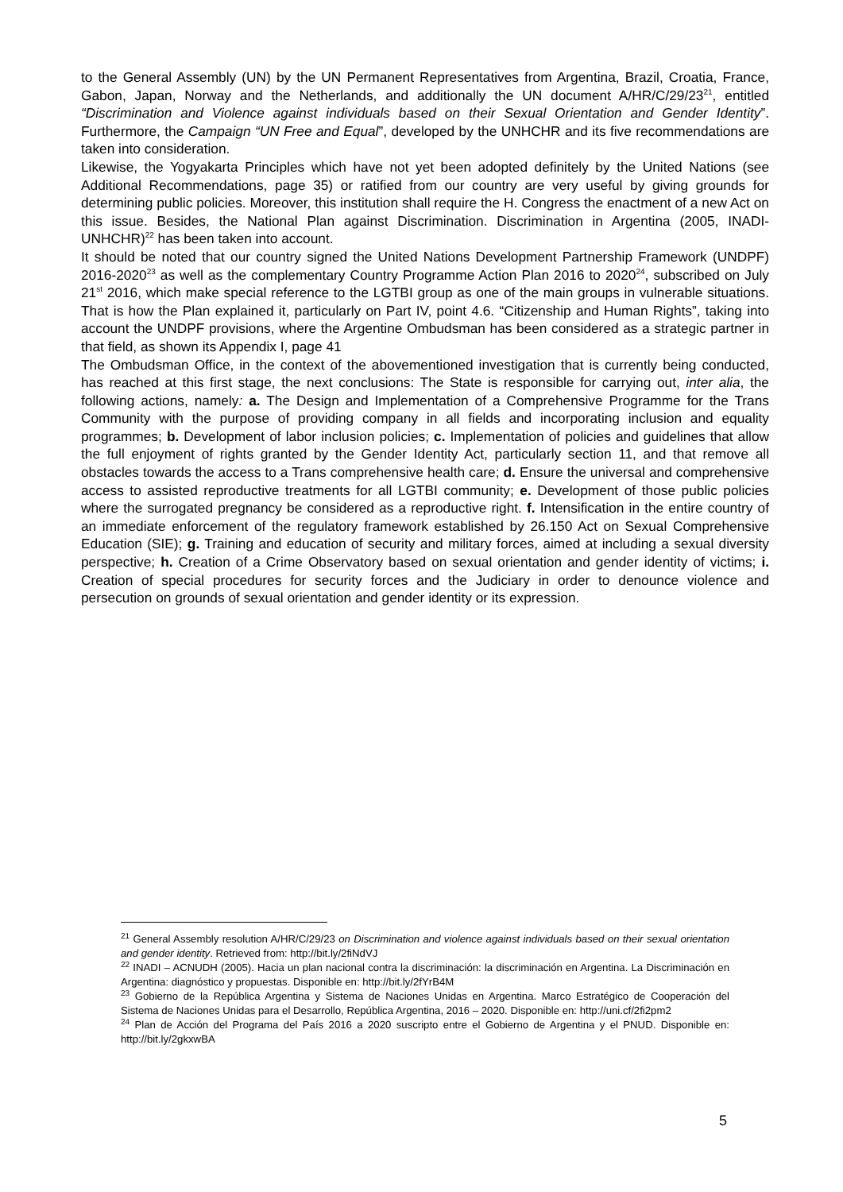to the General Assembly (UN) by the UN Permanent Representatives from Argentina, Brazil, Croatia, France, Gabon, Japan, Norway and the Netherlands, and additionally the UN document A/HR/C/29/23<sup>21</sup>, entitled “Discrimination and Violence against individuals based on their Sexual Orientation and Gender Identity”. Furthermore, the Campaign “UN Free and Equal”, developed by the UNHCHR and its five recommendations are taken into consideration.
Likewise, the Yogyakarta Principles which have not yet been adopted definitely by the United Nations (see Additional Recommendations, page 35) or ratified from our country are very useful by giving grounds for determining public policies. Moreover, this institution shall require the H. Congress the enactment of a new Act on this issue. Besides, the National Plan against Discrimination. Discrimination in Argentina (2005, INADI- UNHCHR)<sup>22</sup> has been taken into account.
It should be noted that our country signed the United Nations Development Partnership Framework (UNDPF) 2016-2020<sup>23</sup> as well as the complementary Country Programme Action Plan 2016 to 2020<sup>24</sup>, subscribed on July 21<sup>st</sup> 2016, which make special reference to the LGTBI group as one of the main groups in vulnerable situations. That is how the Plan explained it, particularly on Part IV, point 4.6. “Citizenship and Human Rights”, taking into account the UNDPF provisions, where the Argentine Ombudsman has been considered as a strategic partner in that field, as shown its Appendix I, page 41
The Ombudsman Office, in the context of the abovementioned investigation that is currently being conducted, has reached at this first stage, the next conclusions: The State is responsible for carrying out, inter alia, the following actions, namely: a. The Design and Implementation of a Comprehensive Programme for the Trans Community with the purpose of providing company in all fields and incorporating inclusion and equality programmes; b. Development of labor inclusion policies; c. Implementation of policies and guidelines that allow the full enjoyment of rights granted by the Gender Identity Act, particularly section 11, and that remove all obstacles towards the access to a Trans comprehensive health care; d. Ensure the universal and comprehensive access to assisted reproductive treatments for all LGTBI community; e. Development of those public policies where the surrogated pregnancy be considered as a reproductive right. f. Intensification in the entire country of an immediate enforcement of the regulatory framework established by 26.150 Act on Sexual Comprehensive Education (SIE); g. Training and education of security and military forces, aimed at including a sexual diversity perspective; h. Creation of a Crime Observatory based on sexual orientation and gender identity of victims; i. Creation of special procedures for security forces and the Judiciary in order to denounce violence and persecution on grounds of sexual orientation and gender identity or its expression.
<sup>21</sup> General Assembly resolution A/HR/C/29/23 on Discrimination and violence against individuals based on their sexual orientation and gender identity. Retrieved from: http://bit.ly/2fiNdVJ
<sup>22</sup> INADI – ACNUDH (2005). Hacia un plan nacional contra la discriminación: la discriminación en Argentina. La Discriminación en Argentina: diagnóstico y propuestas. Disponible en: http://bit.ly/2fYrB4M
<sup>23</sup> Gobierno de la República Argentina y Sistema de Naciones Unidas en Argentina. Marco Estratégico de Cooperación del Sistema de Naciones Unidas para el Desarrollo, República Argentina, 2016 – 2020. Disponible en: http://uni.cf/2fi2pm2
<sup>24</sup> Plan de Acción del Programa del País 2016 a 2020 suscripto entre el Gobierno de Argentina y el PNUD. Disponible en: http://bit.ly/2gkxwBA
5